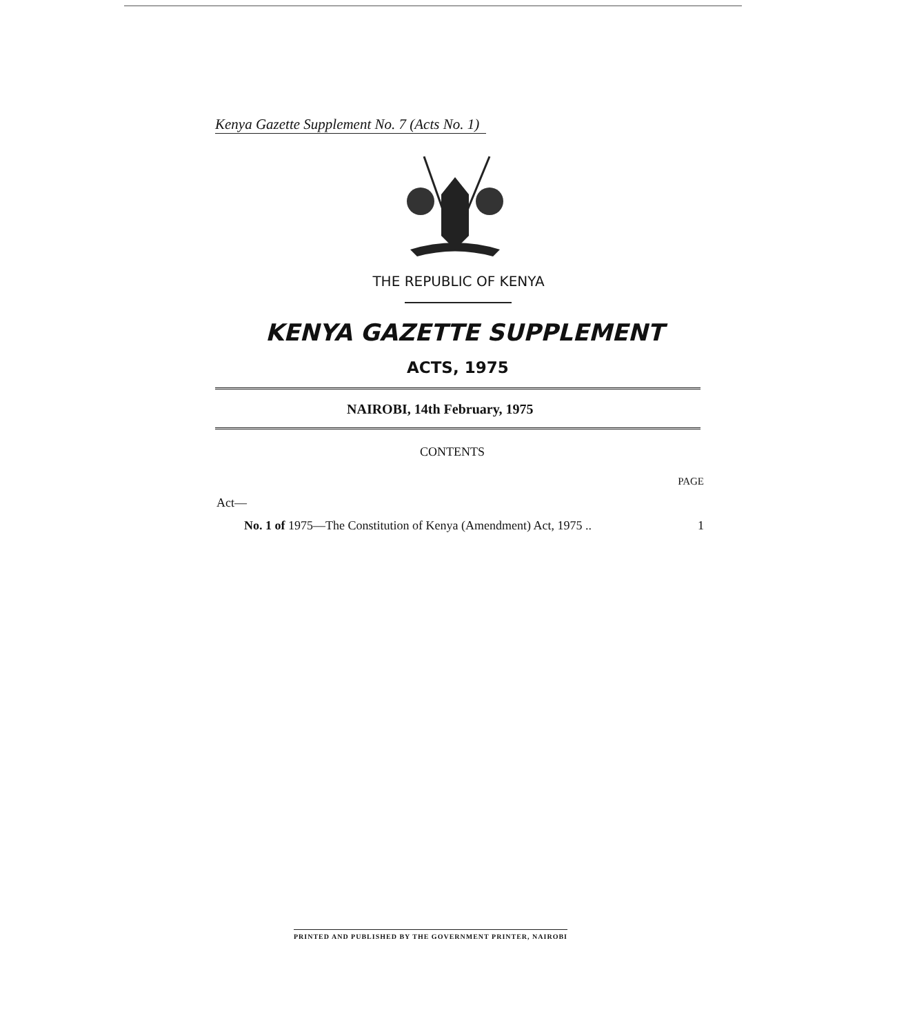Kenya Gazette Supplement No. 7 (Acts No. 1)
THE REPUBLIC OF KENYA
KENYA GAZETTE SUPPLEMENT
ACTS, 1975
NAIROBI, 14th February, 1975
CONTENTS
| | PAGE |
| --- | --- |
| Act— | |
| No. 1 of 1975—The Constitution of Kenya (Amendment) Act, 1975 .. | 1 |
PRINTED AND PUBLISHED BY THE GOVERNMENT PRINTER, NAIROBI